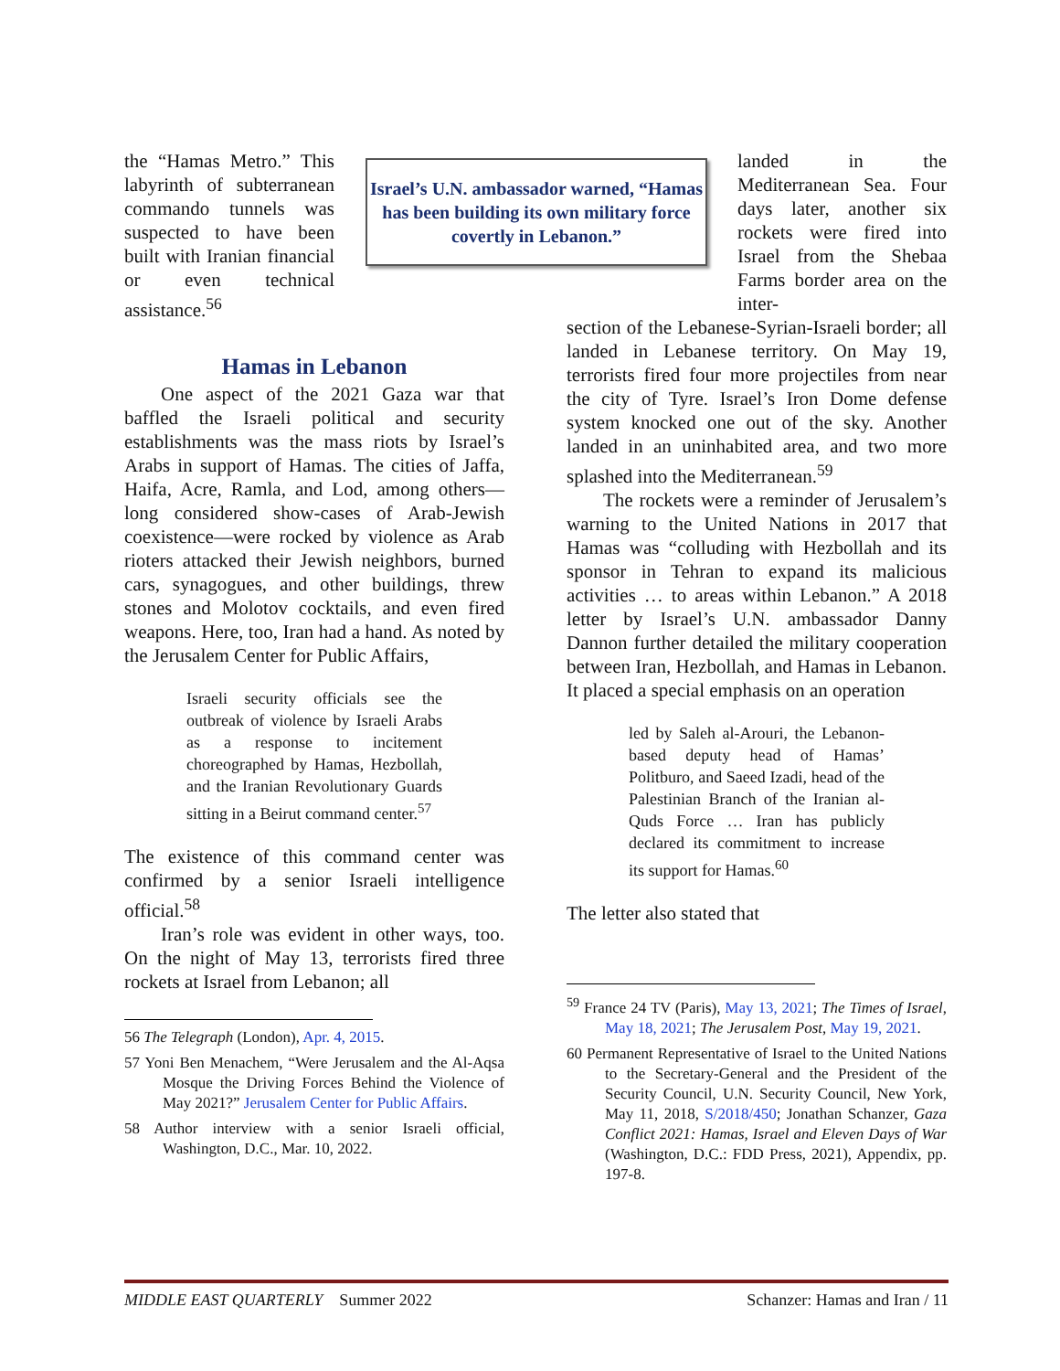the “Hamas Metro.” This labyrinth of subterranean commando tunnels was suspected to have been built with Iranian financial or even technical assistance.<sup>56</sup>
Hamas in Lebanon
One aspect of the 2021 Gaza war that baffled the Israeli political and security establishments was the mass riots by Israel’s Arabs in support of Hamas. The cities of Jaffa, Haifa, Acre, Ramla, and Lod, among others—long considered show-cases of Arab-Jewish coexistence—were rocked by violence as Arab rioters attacked their Jewish neighbors, burned cars, synagogues, and other buildings, threw stones and Molotov cocktails, and even fired weapons. Here, too, Iran had a hand. As noted by the Jerusalem Center for Public Affairs,
Israeli security officials see the outbreak of violence by Israeli Arabs as a response to incitement choreographed by Hamas, Hezbollah, and the Iranian Revolutionary Guards sitting in a Beirut command center.<sup>57</sup>
The existence of this command center was confirmed by a senior Israeli intelligence official.<sup>58</sup>
Iran’s role was evident in other ways, too. On the night of May 13, terrorists fired three rockets at Israel from Lebanon; all
56 The Telegraph (London), Apr. 4, 2015.
57 Yoni Ben Menachem, “Were Jerusalem and the Al-Aqsa Mosque the Driving Forces Behind the Violence of May 2021?” Jerusalem Center for Public Affairs.
58 Author interview with a senior Israeli official, Washington, D.C., Mar. 10, 2022.
Israel’s U.N. ambassador warned, “Hamas has been building its own military force covertly in Lebanon.”
landed in the Mediterranean Sea. Four days later, another six rockets were fired into Israel from the Shebaa Farms border area on the inter-
section of the Lebanese-Syrian-Israeli border; all landed in Lebanese territory. On May 19, terrorists fired four more projectiles from near the city of Tyre. Israel’s Iron Dome defense system knocked one out of the sky. Another landed in an uninhabited area, and two more splashed into the Mediterranean.<sup>59</sup>
The rockets were a reminder of Jerusalem’s warning to the United Nations in 2017 that Hamas was “colluding with Hezbollah and its sponsor in Tehran to expand its malicious activities … to areas within Lebanon.” A 2018 letter by Israel’s U.N. ambassador Danny Dannon further detailed the military cooperation between Iran, Hezbollah, and Hamas in Lebanon. It placed a special emphasis on an operation
led by Saleh al-Arouri, the Lebanon-based deputy head of Hamas’ Politburo, and Saeed Izadi, head of the Palestinian Branch of the Iranian al-Quds Force … Iran has publicly declared its commitment to increase its support for Hamas.<sup>60</sup>
The letter also stated that
<sup>59</sup> France 24 TV (Paris), May 13, 2021; The Times of Israel, May 18, 2021; The Jerusalem Post, May 19, 2021.
60 Permanent Representative of Israel to the United Nations to the Secretary-General and the President of the Security Council, U.N. Security Council, New York, May 11, 2018, S/2018/450; Jonathan Schanzer, Gaza Conflict 2021: Hamas, Israel and Eleven Days of War (Washington, D.C.: FDD Press, 2021), Appendix, pp. 197-8.
MIDDLE EAST QUARTERLY Summer 2022 Schanzer: Hamas and Iran / 11